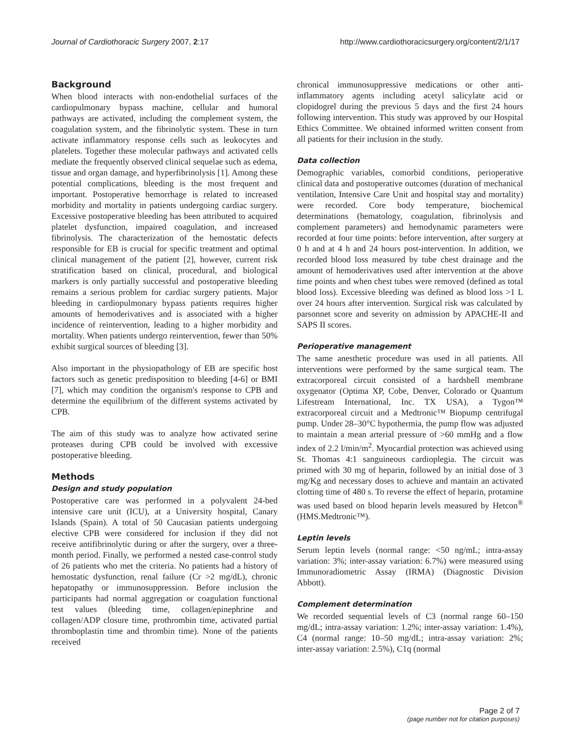Journal of Cardiothoracic Surgery 2007, 2:17 http://www.cardiothoracicsurgery.org/content/2/1/17
Background
When blood interacts with non-endothelial surfaces of the cardiopulmonary bypass machine, cellular and humoral pathways are activated, including the complement system, the coagulation system, and the fibrinolytic system. These in turn activate inflammatory response cells such as leukocytes and platelets. Together these molecular pathways and activated cells mediate the frequently observed clinical sequelae such as edema, tissue and organ damage, and hyperfibrinolysis [1]. Among these potential complications, bleeding is the most frequent and important. Postoperative hemorrhage is related to increased morbidity and mortality in patients undergoing cardiac surgery. Excessive postoperative bleeding has been attributed to acquired platelet dysfunction, impaired coagulation, and increased fibrinolysis. The characterization of the hemostatic defects responsible for EB is crucial for specific treatment and optimal clinical management of the patient [2], however, current risk stratification based on clinical, procedural, and biological markers is only partially successful and postoperative bleeding remains a serious problem for cardiac surgery patients. Major bleeding in cardiopulmonary bypass patients requires higher amounts of hemoderivatives and is associated with a higher incidence of reintervention, leading to a higher morbidity and mortality. When patients undergo reintervention, fewer than 50% exhibit surgical sources of bleeding [3].
Also important in the physiopathology of EB are specific host factors such as genetic predisposition to bleeding [4-6] or BMI [7], which may condition the organism's response to CPB and determine the equilibrium of the different systems activated by CPB.
The aim of this study was to analyze how activated serine proteases during CPB could be involved with excessive postoperative bleeding.
Methods
Design and study population
Postoperative care was performed in a polyvalent 24-bed intensive care unit (ICU), at a University hospital, Canary Islands (Spain). A total of 50 Caucasian patients undergoing elective CPB were considered for inclusion if they did not receive antifibrinolytic during or after the surgery, over a three-month period. Finally, we performed a nested case-control study of 26 patients who met the criteria. No patients had a history of hemostatic dysfunction, renal failure (Cr >2 mg/dL), chronic hepatopathy or immunosuppression. Before inclusion the participants had normal aggregation or coagulation functional test values (bleeding time, collagen/epinephrine and collagen/ADP closure time, prothrombin time, activated partial thromboplastin time and thrombin time). None of the patients received
chronical immunosuppressive medications or other anti-inflammatory agents including acetyl salicylate acid or clopidogrel during the previous 5 days and the first 24 hours following intervention. This study was approved by our Hospital Ethics Committee. We obtained informed written consent from all patients for their inclusion in the study.
Data collection
Demographic variables, comorbid conditions, perioperative clinical data and postoperative outcomes (duration of mechanical ventilation, Intensive Care Unit and hospital stay and mortality) were recorded. Core body temperature, biochemical determinations (hematology, coagulation, fibrinolysis and complement parameters) and hemodynamic parameters were recorded at four time points: before intervention, after surgery at 0 h and at 4 h and 24 hours post-intervention. In addition, we recorded blood loss measured by tube chest drainage and the amount of hemoderivatives used after intervention at the above time points and when chest tubes were removed (defined as total blood loss). Excessive bleeding was defined as blood loss >1 L over 24 hours after intervention. Surgical risk was calculated by parsonnet score and severity on admission by APACHE-II and SAPS II scores.
Perioperative management
The same anesthetic procedure was used in all patients. All interventions were performed by the same surgical team. The extracorporeal circuit consisted of a hardshell membrane oxygenator (Optima XP, Cobe, Denver, Colorado or Quantum Lifestream International, Inc. TX USA), a Tygon™ extracorporeal circuit and a Medtronic™ Biopump centrifugal pump. Under 28–30°C hypothermia, the pump flow was adjusted to maintain a mean arterial pressure of >60 mmHg and a flow index of 2.2 l/min/m<sup>2</sup>. Myocardial protection was achieved using St. Thomas 4:1 sanguineous cardioplegia. The circuit was primed with 30 mg of heparin, followed by an initial dose of 3 mg/Kg and necessary doses to achieve and mantain an activated clotting time of 480 s. To reverse the effect of heparin, protamine was used based on blood heparin levels measured by Hetcon<sup>®</sup> (HMS.Medtronic™).
Leptin levels
Serum leptin levels (normal range: <50 ng/mL; intra-assay variation: 3%; inter-assay variation: 6.7%) were measured using Immunoradiometric Assay (IRMA) (Diagnostic Division Abbott).
Complement determination
We recorded sequential levels of C3 (normal range 60–150 mg/dL; intra-assay variation: 1.2%; inter-assay variation: 1.4%), C4 (normal range: 10–50 mg/dL; intra-assay variation: 2%; inter-assay variation: 2.5%), C1q (normal
Page 2 of 7
(page number not for citation purposes)